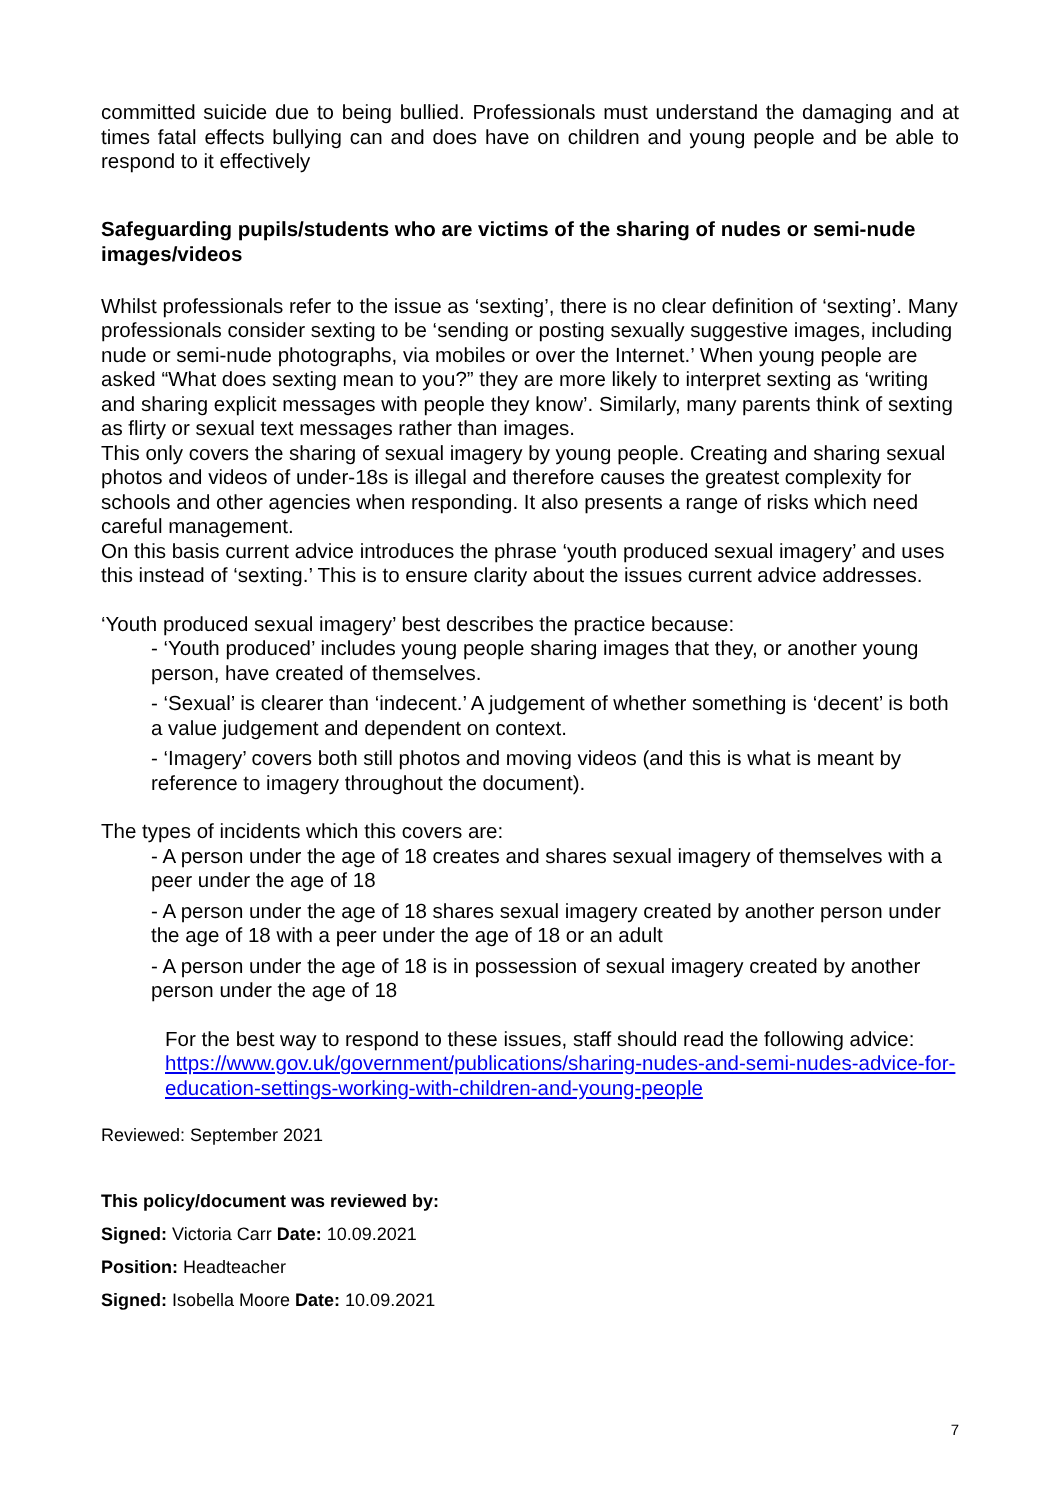committed suicide due to being bullied. Professionals must understand the damaging and at times fatal effects bullying can and does have on children and young people and be able to respond to it effectively
Safeguarding pupils/students who are victims of the sharing of nudes or semi-nude images/videos
Whilst professionals refer to the issue as ‘sexting’, there is no clear definition of ‘sexting’. Many professionals consider sexting to be ‘sending or posting sexually suggestive images, including nude or semi-nude photographs, via mobiles or over the Internet.’ When young people are asked “What does sexting mean to you?” they are more likely to interpret sexting as ‘writing and sharing explicit messages with people they know’. Similarly, many parents think of sexting as flirty or sexual text messages rather than images.
This only covers the sharing of sexual imagery by young people. Creating and sharing sexual photos and videos of under-18s is illegal and therefore causes the greatest complexity for schools and other agencies when responding. It also presents a range of risks which need careful management.
On this basis current advice introduces the phrase ‘youth produced sexual imagery’ and uses this instead of ‘sexting.’ This is to ensure clarity about the issues current advice addresses.
‘Youth produced sexual imagery’ best describes the practice because:
- ‘Youth produced’ includes young people sharing images that they, or another young person, have created of themselves.
- ‘Sexual’ is clearer than ‘indecent.’ A judgement of whether something is ‘decent’ is both a value judgement and dependent on context.
- ‘Imagery’ covers both still photos and moving videos (and this is what is meant by reference to imagery throughout the document).
The types of incidents which this covers are:
- A person under the age of 18 creates and shares sexual imagery of themselves with a peer under the age of 18
- A person under the age of 18 shares sexual imagery created by another person under the age of 18 with a peer under the age of 18 or an adult
- A person under the age of 18 is in possession of sexual imagery created by another person under the age of 18
For the best way to respond to these issues, staff should read the following advice: https://www.gov.uk/government/publications/sharing-nudes-and-semi-nudes-advice-for-education-settings-working-with-children-and-young-people
Reviewed: September 2021
This policy/document was reviewed by:
Signed: Victoria Carr Date: 10.09.2021
Position: Headteacher
Signed: Isobella Moore Date: 10.09.2021
7